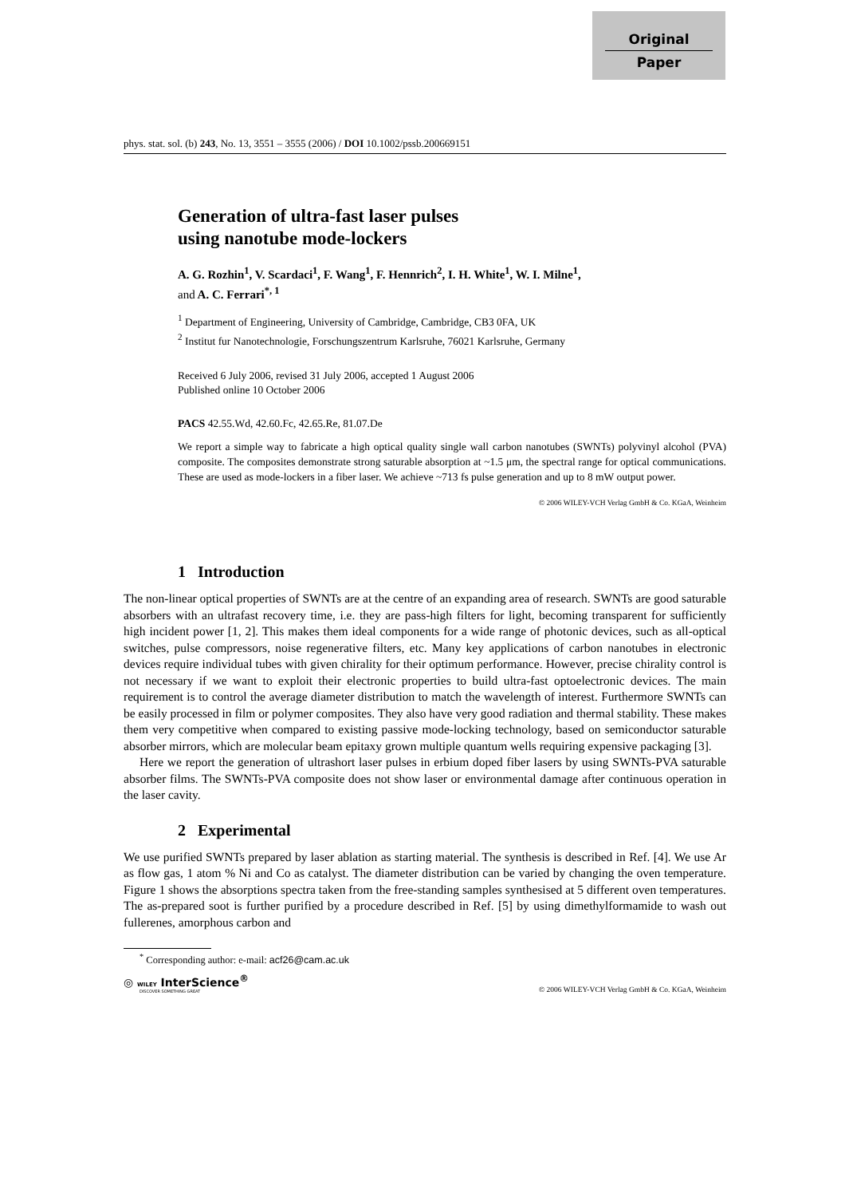Original
Paper
phys. stat. sol. (b) 243, No. 13, 3551 – 3555 (2006) / DOI 10.1002/pssb.200669151
Generation of ultra-fast laser pulses
using nanotube mode-lockers
A. G. Rozhin<sup>1</sup>, V. Scardaci<sup>1</sup>, F. Wang<sup>1</sup>, F. Hennrich<sup>2</sup>, I. H. White<sup>1</sup>, W. I. Milne<sup>1</sup>,
and A. C. Ferrari<sup>*, 1</sup>
<sup>1</sup> Department of Engineering, University of Cambridge, Cambridge, CB3 0FA, UK
<sup>2</sup> Institut fur Nanotechnologie, Forschungszentrum Karlsruhe, 76021 Karlsruhe, Germany
Received 6 July 2006, revised 31 July 2006, accepted 1 August 2006
Published online 10 October 2006
PACS 42.55.Wd, 42.60.Fc, 42.65.Re, 81.07.De
We report a simple way to fabricate a high optical quality single wall carbon nanotubes (SWNTs) polyvinyl alcohol (PVA) composite. The composites demonstrate strong saturable absorption at ~1.5 μm, the spectral range for optical communications. These are used as mode-lockers in a fiber laser. We achieve ~713 fs pulse generation and up to 8 mW output power.
© 2006 WILEY-VCH Verlag GmbH & Co. KGaA, Weinheim
1 Introduction
The non-linear optical properties of SWNTs are at the centre of an expanding area of research. SWNTs are good saturable absorbers with an ultrafast recovery time, i.e. they are pass-high filters for light, becoming transparent for sufficiently high incident power [1, 2]. This makes them ideal components for a wide range of photonic devices, such as all-optical switches, pulse compressors, noise regenerative filters, etc. Many key applications of carbon nanotubes in electronic devices require individual tubes with given chirality for their optimum performance. However, precise chirality control is not necessary if we want to exploit their electronic properties to build ultra-fast optoelectronic devices. The main requirement is to control the average diameter distribution to match the wavelength of interest. Furthermore SWNTs can be easily processed in film or polymer composites. They also have very good radiation and thermal stability. These makes them very competitive when compared to existing passive mode-locking technology, based on semiconductor saturable absorber mirrors, which are molecular beam epitaxy grown multiple quantum wells requiring expensive packaging [3].
Here we report the generation of ultrashort laser pulses in erbium doped fiber lasers by using SWNTs-PVA saturable absorber films. The SWNTs-PVA composite does not show laser or environmental damage after continuous operation in the laser cavity.
2 Experimental
We use purified SWNTs prepared by laser ablation as starting material. The synthesis is described in Ref. [4]. We use Ar as flow gas, 1 atom % Ni and Co as catalyst. The diameter distribution can be varied by changing the oven temperature. Figure 1 shows the absorptions spectra taken from the free-standing samples synthesised at 5 different oven temperatures. The as-prepared soot is further purified by a procedure described in Ref. [5] by using dimethylformamide to wash out fullerenes, amorphous carbon and
<sup>*</sup> Corresponding author: e-mail: acf26@cam.ac.uk
◎ WILEY InterScience<sup>®</sup>
DISCOVER SOMETHING GREAT
© 2006 WILEY-VCH Verlag GmbH & Co. KGaA, Weinheim